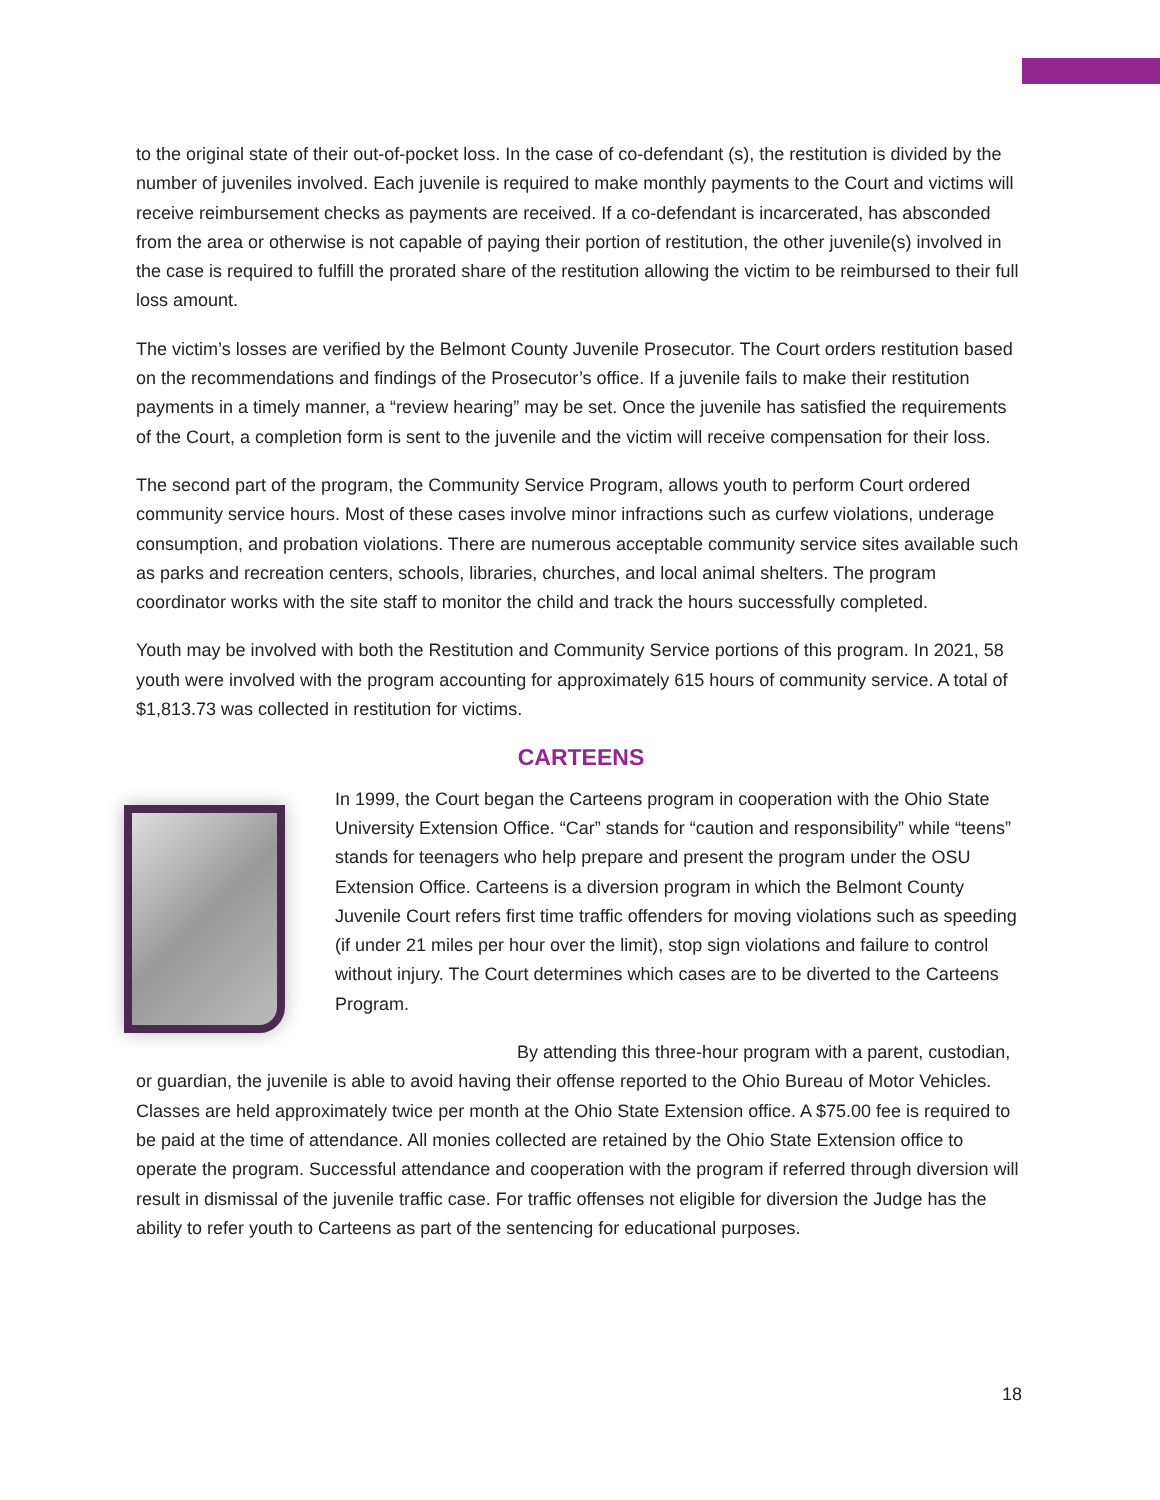to the original state of their out-of-pocket loss. In the case of co-defendant (s), the restitution is divided by the number of juveniles involved. Each juvenile is required to make monthly payments to the Court and victims will receive reimbursement checks as payments are received. If a co-defendant is incarcerated, has absconded from the area or otherwise is not capable of paying their portion of restitution, the other juvenile(s) involved in the case is required to fulfill the prorated share of the restitution allowing the victim to be reimbursed to their full loss amount.
The victim’s losses are verified by the Belmont County Juvenile Prosecutor. The Court orders restitution based on the recommendations and findings of the Prosecutor’s office. If a juvenile fails to make their restitution payments in a timely manner, a “review hearing” may be set. Once the juvenile has satisfied the requirements of the Court, a completion form is sent to the juvenile and the victim will receive compensation for their loss.
The second part of the program, the Community Service Program, allows youth to perform Court ordered community service hours. Most of these cases involve minor infractions such as curfew violations, underage consumption, and probation violations. There are numerous acceptable community service sites available such as parks and recreation centers, schools, libraries, churches, and local animal shelters. The program coordinator works with the site staff to monitor the child and track the hours successfully completed.
Youth may be involved with both the Restitution and Community Service portions of this program. In 2021, 58 youth were involved with the program accounting for approximately 615 hours of community service. A total of $1,813.73 was collected in restitution for victims.
CARTEENS
In 1999, the Court began the Carteens program in cooperation with the Ohio State University Extension Office. “Car” stands for “caution and responsibility” while “teens” stands for teenagers who help prepare and present the program under the OSU Extension Office. Carteens is a diversion program in which the Belmont County Juvenile Court refers first time traffic offenders for moving violations such as speeding (if under 21 miles per hour over the limit), stop sign violations and failure to control without injury. The Court determines which cases are to be diverted to the Carteens Program.
By attending this three-hour program with a parent, custodian, or guardian, the juvenile is able to avoid having their offense reported to the Ohio Bureau of Motor Vehicles. Classes are held approximately twice per month at the Ohio State Extension office. A $75.00 fee is required to be paid at the time of attendance. All monies collected are retained by the Ohio State Extension office to operate the program. Successful attendance and cooperation with the program if referred through diversion will result in dismissal of the juvenile traffic case. For traffic offenses not eligible for diversion the Judge has the ability to refer youth to Carteens as part of the sentencing for educational purposes.
18